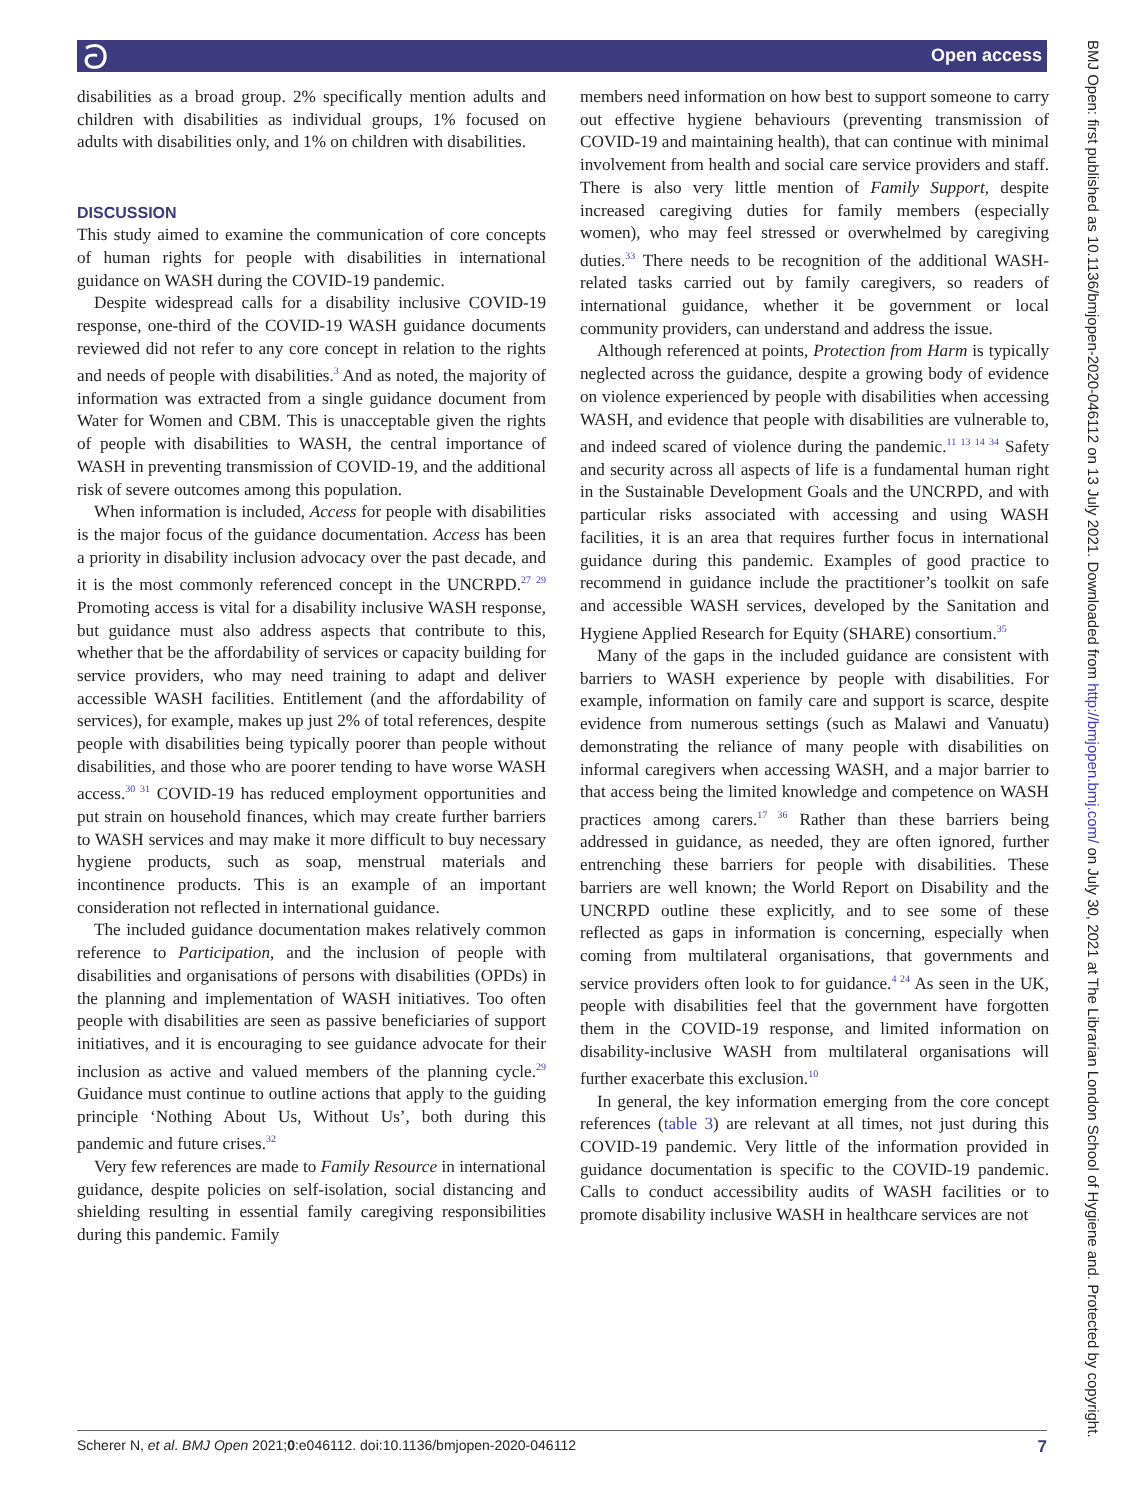ට Open access
BMJ Open: first published as 10.1136/bmjopen-2020-046112 on 13 July 2021. Downloaded from http://bmjopen.bmj.com/ on July 30, 2021 at The Librarian London School of Hygiene and. Protected by copyright.
disabilities as a broad group. 2% specifically mention adults and children with disabilities as individual groups, 1% focused on adults with disabilities only, and 1% on children with disabilities.
DISCUSSION
This study aimed to examine the communication of core concepts of human rights for people with disabilities in international guidance on WASH during the COVID-19 pandemic.
Despite widespread calls for a disability inclusive COVID-19 response, one-third of the COVID-19 WASH guidance documents reviewed did not refer to any core concept in relation to the rights and needs of people with disabilities.<sup>3</sup> And as noted, the majority of information was extracted from a single guidance document from Water for Women and CBM. This is unacceptable given the rights of people with disabilities to WASH, the central importance of WASH in preventing transmission of COVID-19, and the additional risk of severe outcomes among this population.
When information is included, Access for people with disabilities is the major focus of the guidance documentation. Access has been a priority in disability inclusion advocacy over the past decade, and it is the most commonly referenced concept in the UNCRPD.<sup>27 29</sup> Promoting access is vital for a disability inclusive WASH response, but guidance must also address aspects that contribute to this, whether that be the affordability of services or capacity building for service providers, who may need training to adapt and deliver accessible WASH facilities. Entitlement (and the affordability of services), for example, makes up just 2% of total references, despite people with disabilities being typically poorer than people without disabilities, and those who are poorer tending to have worse WASH access.<sup>30 31</sup> COVID-19 has reduced employment opportunities and put strain on household finances, which may create further barriers to WASH services and may make it more difficult to buy necessary hygiene products, such as soap, menstrual materials and incontinence products. This is an example of an important consideration not reflected in international guidance.
The included guidance documentation makes relatively common reference to Participation, and the inclusion of people with disabilities and organisations of persons with disabilities (OPDs) in the planning and implementation of WASH initiatives. Too often people with disabilities are seen as passive beneficiaries of support initiatives, and it is encouraging to see guidance advocate for their inclusion as active and valued members of the planning cycle.<sup>29</sup> Guidance must continue to outline actions that apply to the guiding principle ‘Nothing About Us, Without Us’, both during this pandemic and future crises.<sup>32</sup>
Very few references are made to Family Resource in international guidance, despite policies on self-isolation, social distancing and shielding resulting in essential family caregiving responsibilities during this pandemic. Family
members need information on how best to support someone to carry out effective hygiene behaviours (preventing transmission of COVID-19 and maintaining health), that can continue with minimal involvement from health and social care service providers and staff. There is also very little mention of Family Support, despite increased caregiving duties for family members (especially women), who may feel stressed or overwhelmed by caregiving duties.<sup>33</sup> There needs to be recognition of the additional WASH-related tasks carried out by family caregivers, so readers of international guidance, whether it be government or local community providers, can understand and address the issue.
Although referenced at points, Protection from Harm is typically neglected across the guidance, despite a growing body of evidence on violence experienced by people with disabilities when accessing WASH, and evidence that people with disabilities are vulnerable to, and indeed scared of violence during the pandemic.<sup>11 13 14 34</sup> Safety and security across all aspects of life is a fundamental human right in the Sustainable Development Goals and the UNCRPD, and with particular risks associated with accessing and using WASH facilities, it is an area that requires further focus in international guidance during this pandemic. Examples of good practice to recommend in guidance include the practitioner’s toolkit on safe and accessible WASH services, developed by the Sanitation and Hygiene Applied Research for Equity (SHARE) consortium.<sup>35</sup>
Many of the gaps in the included guidance are consistent with barriers to WASH experience by people with disabilities. For example, information on family care and support is scarce, despite evidence from numerous settings (such as Malawi and Vanuatu) demonstrating the reliance of many people with disabilities on informal caregivers when accessing WASH, and a major barrier to that access being the limited knowledge and competence on WASH practices among carers.<sup>17 36</sup> Rather than these barriers being addressed in guidance, as needed, they are often ignored, further entrenching these barriers for people with disabilities. These barriers are well known; the World Report on Disability and the UNCRPD outline these explicitly, and to see some of these reflected as gaps in information is concerning, especially when coming from multilateral organisations, that governments and service providers often look to for guidance.<sup>4 24</sup> As seen in the UK, people with disabilities feel that the government have forgotten them in the COVID-19 response, and limited information on disability-inclusive WASH from multilateral organisations will further exacerbate this exclusion.<sup>10</sup>
In general, the key information emerging from the core concept references (table 3) are relevant at all times, not just during this COVID-19 pandemic. Very little of the information provided in guidance documentation is specific to the COVID-19 pandemic. Calls to conduct accessibility audits of WASH facilities or to promote disability inclusive WASH in healthcare services are not
Scherer N, et al. BMJ Open 2021;0:e046112. doi:10.1136/bmjopen-2020-046112 7